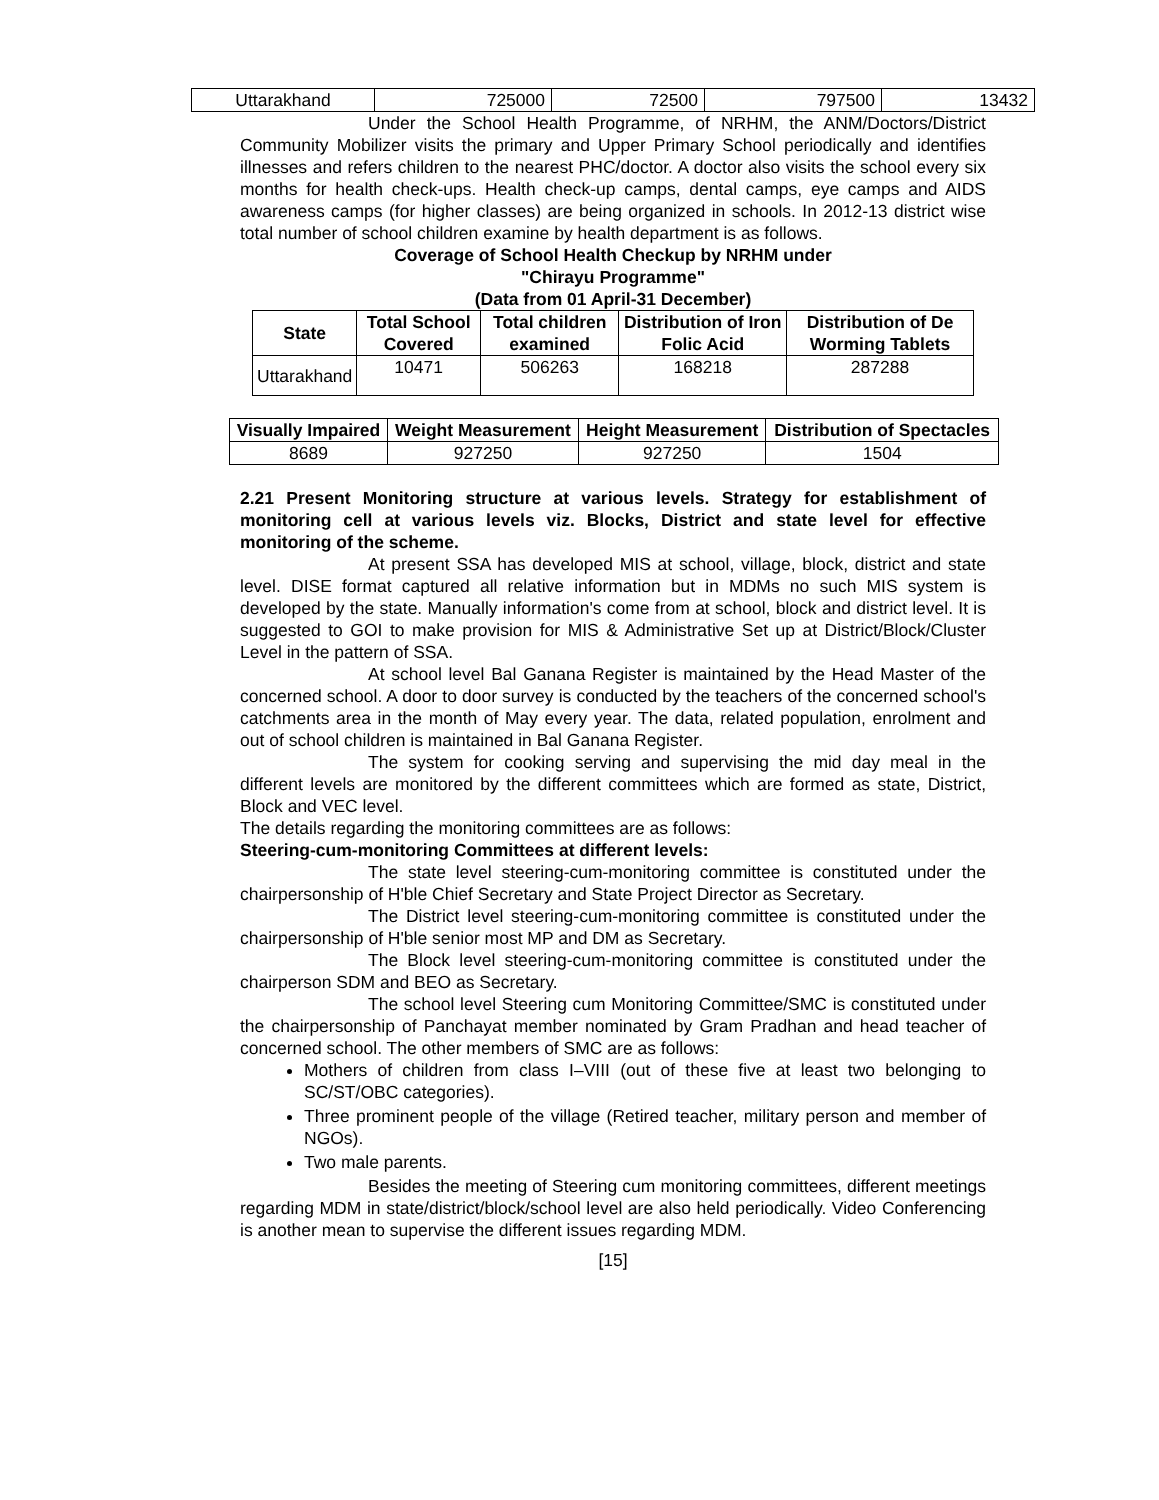| Uttarakhand | 725000 | 72500 | 797500 | 13432 |
Under the School Health Programme, of NRHM, the ANM/Doctors/District Community Mobilizer visits the primary and Upper Primary School periodically and identifies illnesses and refers children to the nearest PHC/doctor. A doctor also visits the school every six months for health check-ups. Health check-up camps, dental camps, eye camps and AIDS awareness camps (for higher classes) are being organized in schools. In 2012-13 district wise total number of school children examine by health department is as follows.
Coverage of School Health Checkup by NRHM under
"Chirayu Programme"
(Data from 01 April-31 December)
| State | Total School Covered | Total children examined | Distribution of Iron Folic Acid | Distribution of De Worming Tablets |
| --- | --- | --- | --- | --- |
| Uttarakhand | 10471 | 506263 | 168218 | 287288 |
| Visually Impaired | Weight Measurement | Height Measurement | Distribution of Spectacles |
| --- | --- | --- | --- |
| 8689 | 927250 | 927250 | 1504 |
2.21 Present Monitoring structure at various levels. Strategy for establishment of monitoring cell at various levels viz. Blocks, District and state level for effective monitoring of the scheme.
At present SSA has developed MIS at school, village, block, district and state level. DISE format captured all relative information but in MDMs no such MIS system is developed by the state. Manually information's come from at school, block and district level. It is suggested to GOI to make provision for MIS & Administrative Set up at District/Block/Cluster Level in the pattern of SSA.
At school level Bal Ganana Register is maintained by the Head Master of the concerned school. A door to door survey is conducted by the teachers of the concerned school's catchments area in the month of May every year. The data, related population, enrolment and out of school children is maintained in Bal Ganana Register.
The system for cooking serving and supervising the mid day meal in the different levels are monitored by the different committees which are formed as state, District, Block and VEC level.
The details regarding the monitoring committees are as follows:
Steering-cum-monitoring Committees at different levels:
The state level steering-cum-monitoring committee is constituted under the chairpersonship of H'ble Chief Secretary and State Project Director as Secretary.
The District level steering-cum-monitoring committee is constituted under the chairpersonship of H'ble senior most MP and DM as Secretary.
The Block level steering-cum-monitoring committee is constituted under the chairperson SDM and BEO as Secretary.
The school level Steering cum Monitoring Committee/SMC is constituted under the chairpersonship of Panchayat member nominated by Gram Pradhan and head teacher of concerned school. The other members of SMC are as follows:
Mothers of children from class I–VIII (out of these five at least two belonging to SC/ST/OBC categories).
Three prominent people of the village (Retired teacher, military person and member of NGOs).
Two male parents.
Besides the meeting of Steering cum monitoring committees, different meetings regarding MDM in state/district/block/school level are also held periodically. Video Conferencing is another mean to supervise the different issues regarding MDM.
[15]